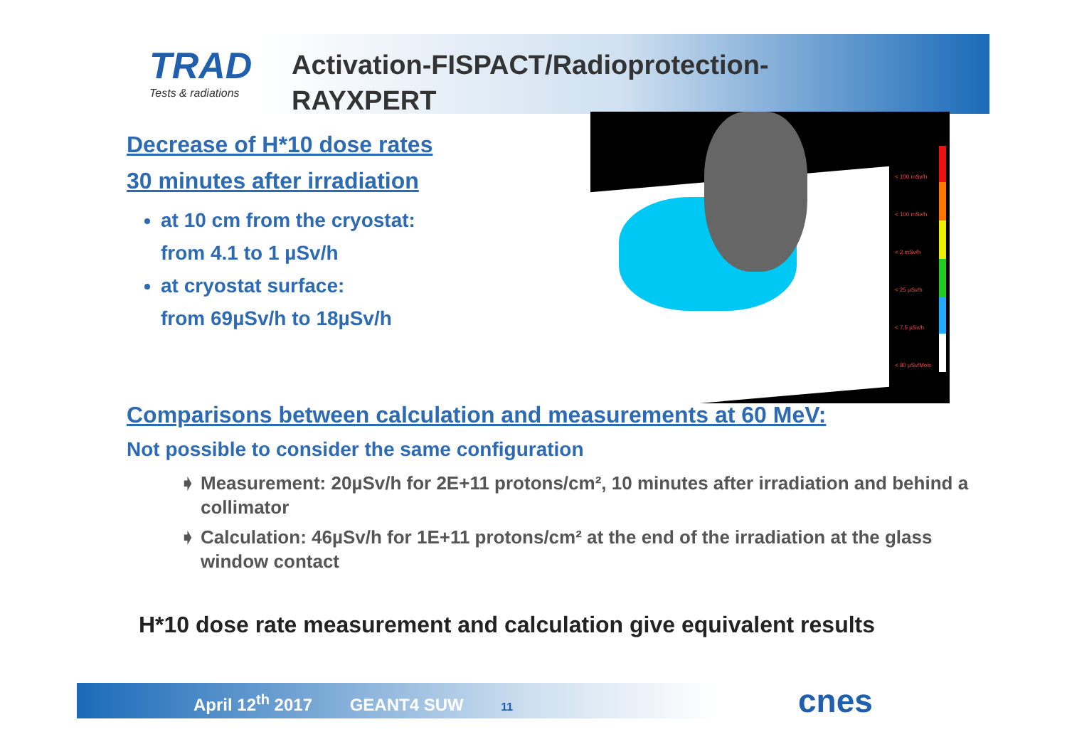TRAD
Tests & radiations
Activation-FISPACT/Radioprotection-
RAYXPERT
Decrease of H*10 dose rates
30 minutes after irradiation
at 10 cm from the cryostat:
from 4.1 to 1 µSv/h
at cryostat surface:
from 69µSv/h to 18µSv/h
< 100 mSv/h
< 100 mSv/h
< 2 mSv/h
< 25 µSv/h
< 7.5 µSv/h
< 80 µSv/Mois
Comparisons between calculation and measurements at 60 MeV:
Not possible to consider the same configuration
Measurement: 20µSv/h for 2E+11 protons/cm², 10 minutes after irradiation and behind a collimator
Calculation: 46µSv/h for 1E+11 protons/cm² at the end of the irradiation at the glass window contact
H*10 dose rate measurement and calculation give equivalent results
April 12<sup>th</sup> 2017 GEANT4 SUW 11 cnes